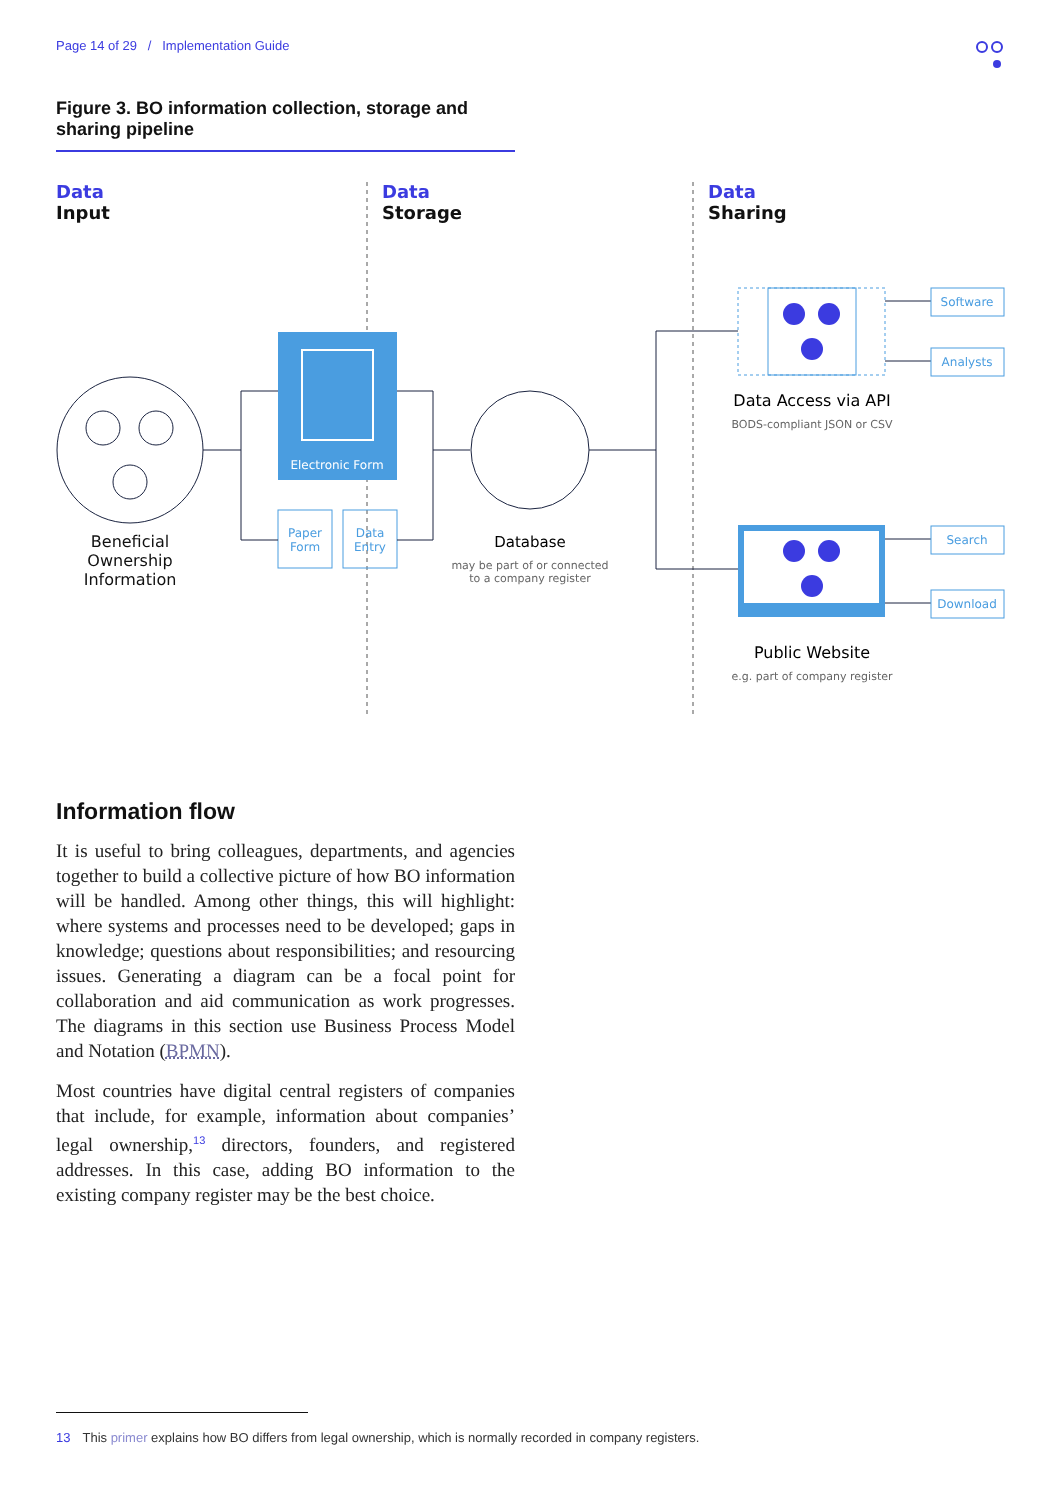Page 14 of 29 / Implementation Guide
Figure 3. BO information collection, storage and sharing pipeline
Data
Input
Data
Storage
Data
Sharing
Beneficial
Ownership
Information
Electronic Form
Paper
Form
Data
Entry
Database
may be part of or connected
to a company register
Data Access via API
BODS-compliant JSON or CSV
Public Website
e.g. part of company register
Software
Analysts
Search
Download
Information flow
It is useful to bring colleagues, departments, and agencies together to build a collective picture of how BO information will be handled. Among other things, this will highlight: where systems and processes need to be developed; gaps in knowledge; questions about responsibilities; and resourcing issues. Generating a diagram can be a focal point for collaboration and aid communication as work progresses. The diagrams in this section use Business Process Model and Notation (BPMN).
Most countries have digital central registers of companies that include, for example, information about companies’ legal ownership,<sup>13</sup> directors, founders, and registered addresses. In this case, adding BO information to the existing company register may be the best choice.
13 This primer explains how BO differs from legal ownership, which is normally recorded in company registers.